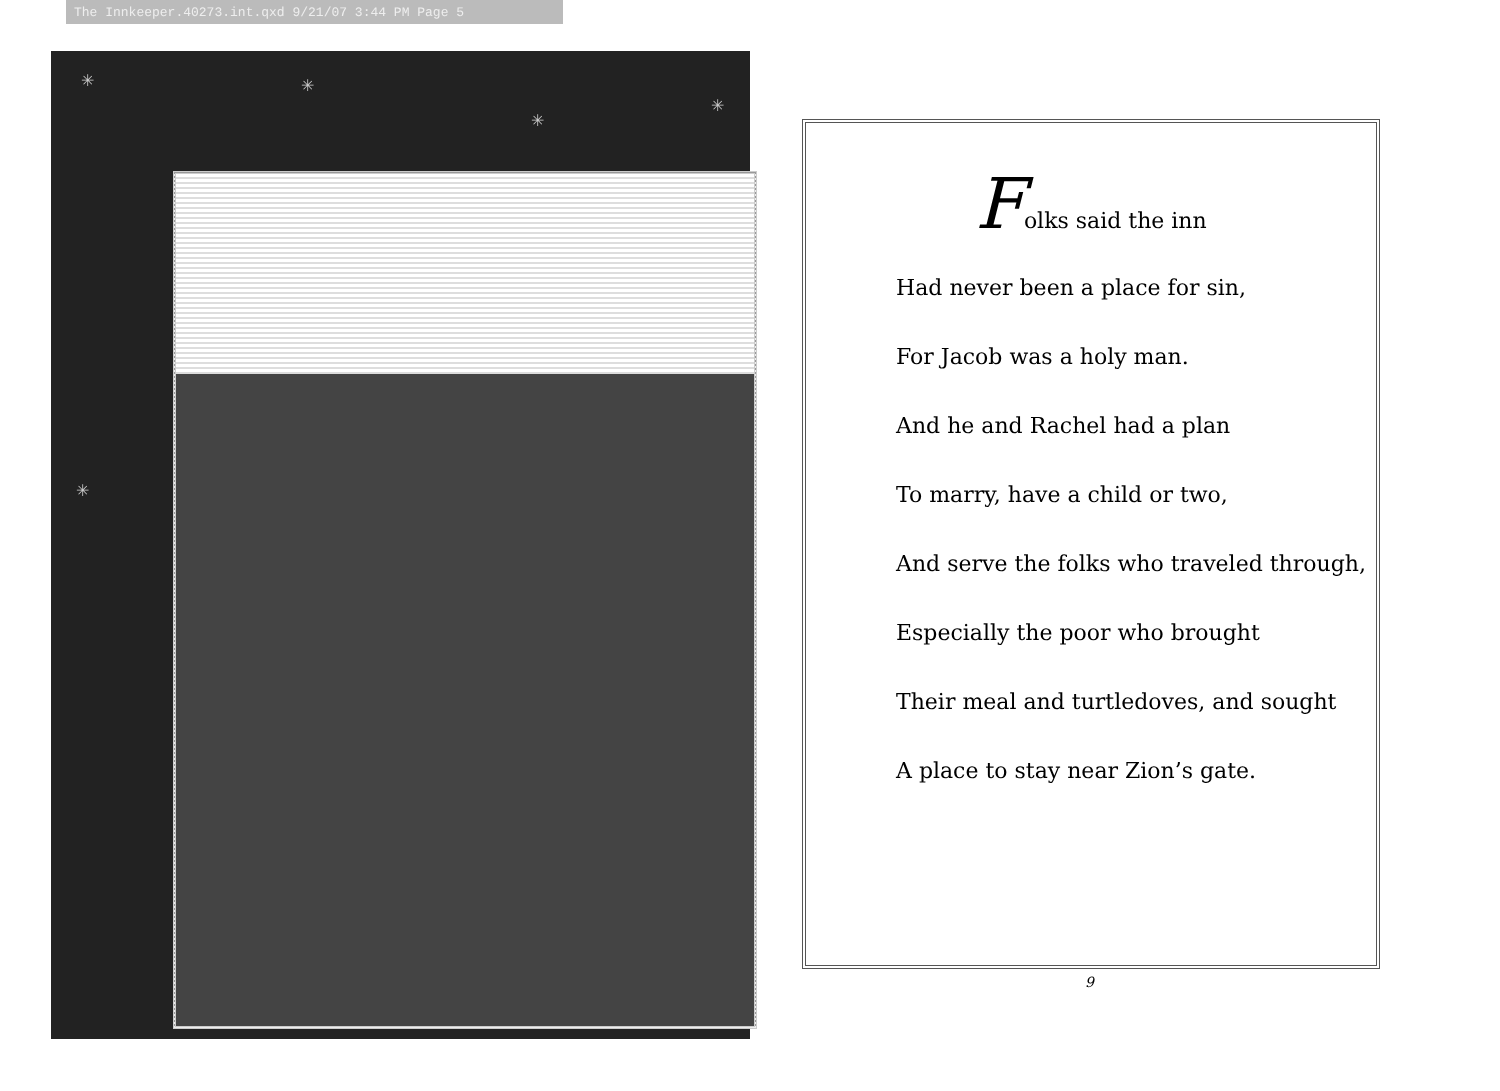The Innkeeper.40273.int.qxd 9/21/07 3:44 PM Page 5
✳ ✳
✳
✳
✳
✳
✳
Folks said the inn
Had never been a place for sin,
For Jacob was a holy man.
And he and Rachel had a plan
To marry, have a child or two,
And serve the folks who traveled through,
Especially the poor who brought
Their meal and turtledoves, and sought
A place to stay near Zion’s gate.
9